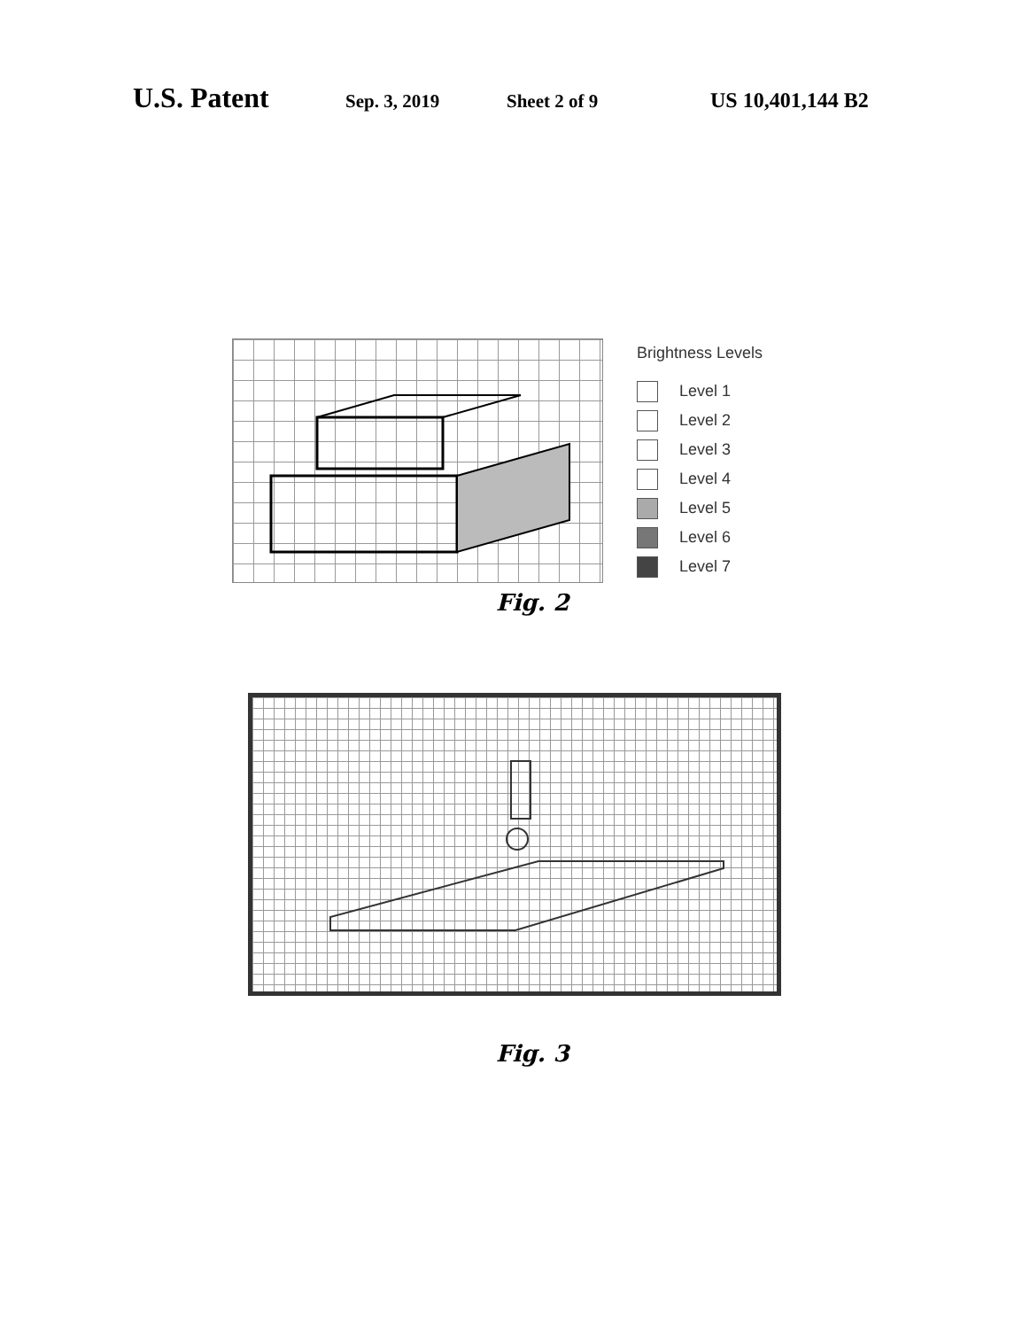U.S. Patent Sep. 3, 2019 Sheet 2 of 9 US 10,401,144 B2
Brightness Levels
Level 1
Level 2
Level 3
Level 4
Level 5
Level 6
Level 7
Fig. 2
Fig. 3